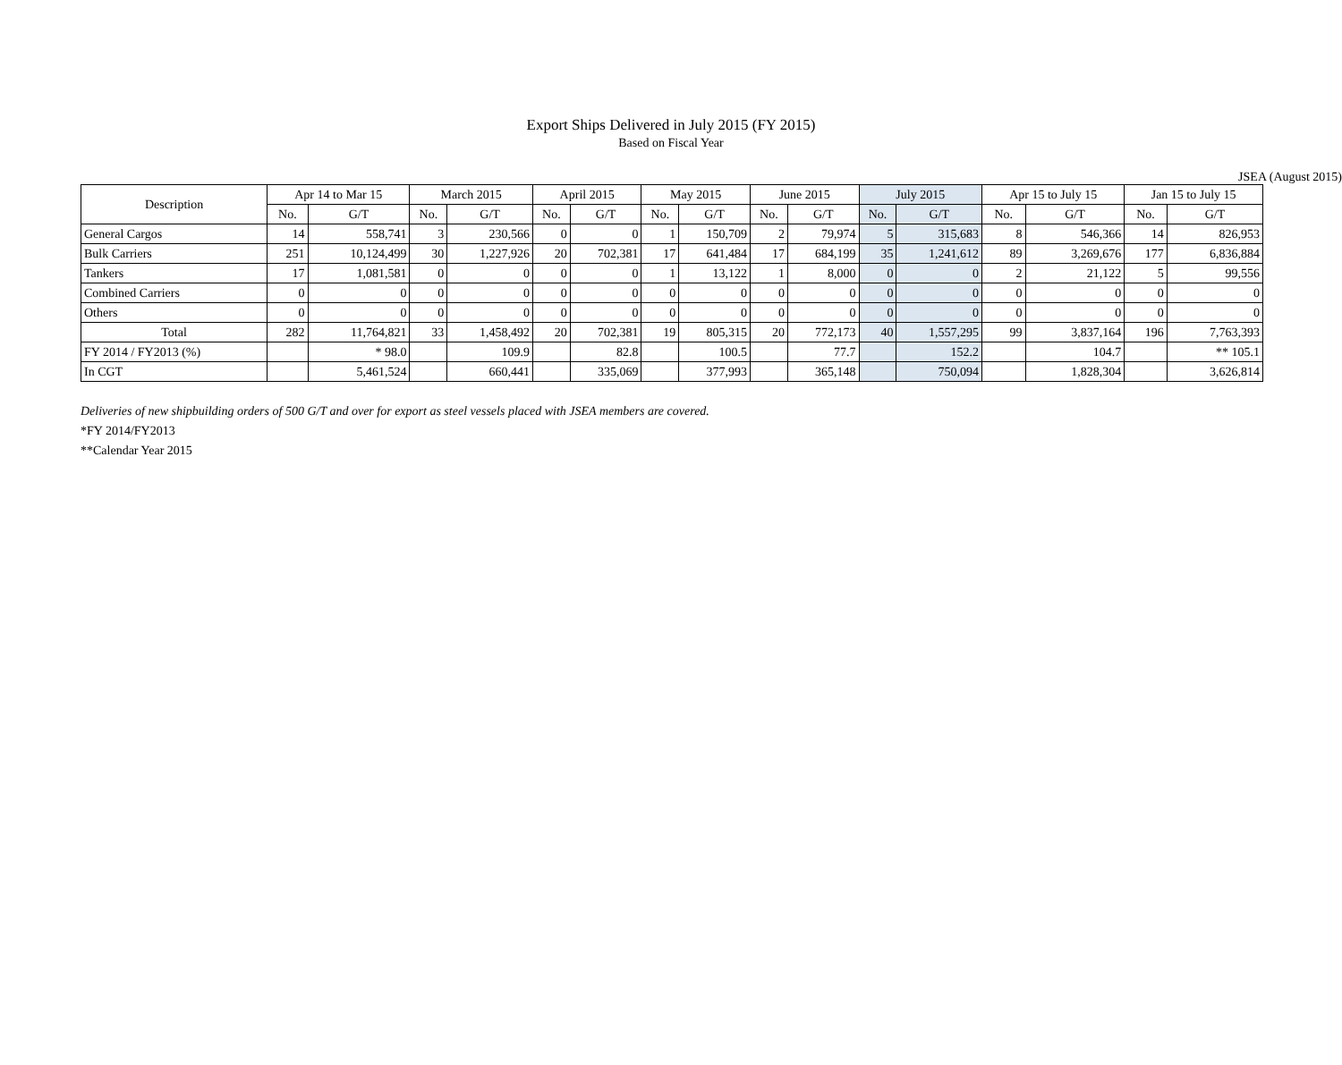Export Ships Delivered in July 2015 (FY 2015)
Based on Fiscal Year
JSEA (August 2015)
| Description | Apr 14 to Mar 15 | | March 2015 | | April 2015 | | May 2015 | | June 2015 | | July 2015 | | Apr 15 to July 15 | | Jan 15 to July 15 | |
| --- | --- | --- | --- | --- | --- | --- | --- | --- | --- | --- | --- | --- | --- | --- | --- | --- |
| | No. | G/T | No. | G/T | No. | G/T | No. | G/T | No. | G/T | No. | G/T | No. | G/T | No. | G/T |
| General Cargos | 14 | 558,741 | 3 | 230,566 | 0 | 0 | 1 | 150,709 | 2 | 79,974 | 5 | 315,683 | 8 | 546,366 | 14 | 826,953 |
| Bulk Carriers | 251 | 10,124,499 | 30 | 1,227,926 | 20 | 702,381 | 17 | 641,484 | 17 | 684,199 | 35 | 1,241,612 | 89 | 3,269,676 | 177 | 6,836,884 |
| Tankers | 17 | 1,081,581 | 0 | 0 | 0 | 0 | 1 | 13,122 | 1 | 8,000 | 0 | 0 | 2 | 21,122 | 5 | 99,556 |
| Combined Carriers | 0 | 0 | 0 | 0 | 0 | 0 | 0 | 0 | 0 | 0 | 0 | 0 | 0 | 0 | 0 | 0 |
| Others | 0 | 0 | 0 | 0 | 0 | 0 | 0 | 0 | 0 | 0 | 0 | 0 | 0 | 0 | 0 | 0 |
| Total | 282 | 11,764,821 | 33 | 1,458,492 | 20 | 702,381 | 19 | 805,315 | 20 | 772,173 | 40 | 1,557,295 | 99 | 3,837,164 | 196 | 7,763,393 |
| FY 2014 / FY2013 (%) | | * 98.0 | | 109.9 | | 82.8 | | 100.5 | | 77.7 | | 152.2 | | 104.7 | | ** 105.1 |
| In CGT | | 5,461,524 | | 660,441 | | 335,069 | | 377,993 | | 365,148 | | 750,094 | | 1,828,304 | | 3,626,814 |
Deliveries of new shipbuilding orders of 500 G/T and over for export as steel vessels placed with JSEA members are covered.
*FY 2014/FY2013
**Calendar Year 2015